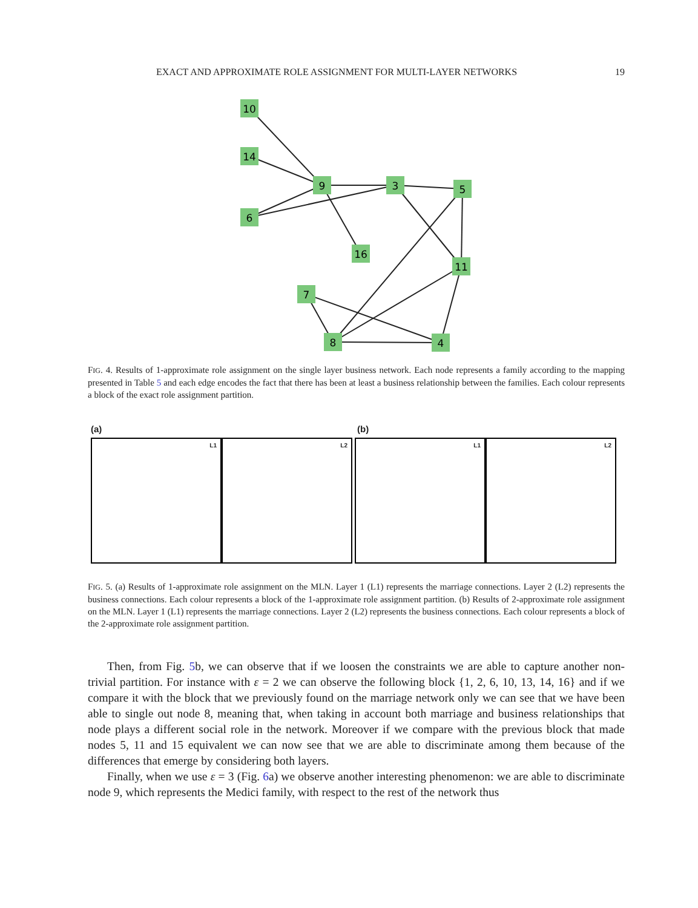EXACT AND APPROXIMATE ROLE ASSIGNMENT FOR MULTI-LAYER NETWORKS 19
10
14
6
9
3
5
16
11
7
8
4
FIG. 4. Results of 1-approximate role assignment on the single layer business network. Each node represents a family according to the mapping presented in Table 5 and each edge encodes the fact that there has been at least a business relationship between the families. Each colour represents a block of the exact role assignment partition.
(a) (b)
L1 L2 L1 L2
FIG. 5. (a) Results of 1-approximate role assignment on the MLN. Layer 1 (L1) represents the marriage connections. Layer 2 (L2) represents the business connections. Each colour represents a block of the 1-approximate role assignment partition. (b) Results of 2-approximate role assignment on the MLN. Layer 1 (L1) represents the marriage connections. Layer 2 (L2) represents the business connections. Each colour represents a block of the 2-approximate role assignment partition.
Then, from Fig. 5b, we can observe that if we loosen the constraints we are able to capture another non-trivial partition. For instance with ε = 2 we can observe the following block {1, 2, 6, 10, 13, 14, 16} and if we compare it with the block that we previously found on the marriage network only we can see that we have been able to single out node 8, meaning that, when taking in account both marriage and business relationships that node plays a different social role in the network. Moreover if we compare with the previous block that made nodes 5, 11 and 15 equivalent we can now see that we are able to discriminate among them because of the differences that emerge by considering both layers.
Finally, when we use ε = 3 (Fig. 6a) we observe another interesting phenomenon: we are able to discriminate node 9, which represents the Medici family, with respect to the rest of the network thus